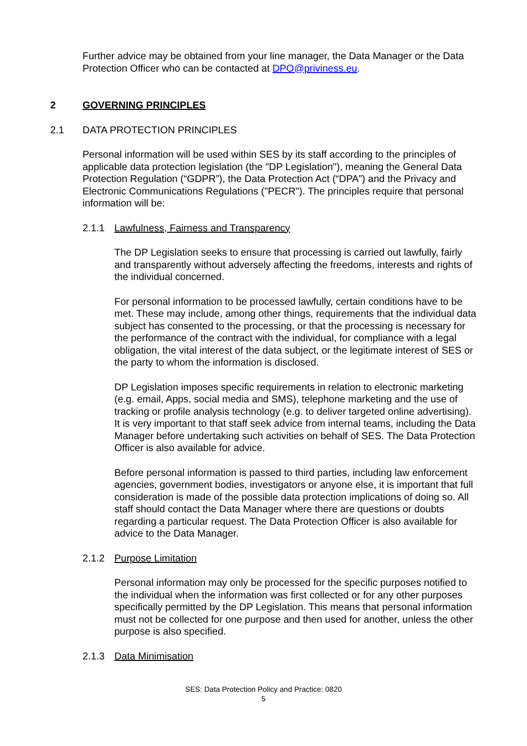Further advice may be obtained from your line manager, the Data Manager or the Data Protection Officer who can be contacted at DPO@priviness.eu.
2 GOVERNING PRINCIPLES
2.1 DATA PROTECTION PRINCIPLES
Personal information will be used within SES by its staff according to the principles of applicable data protection legislation (the "DP Legislation"), meaning the General Data Protection Regulation (“GDPR”), the Data Protection Act (“DPA”) and the Privacy and Electronic Communications Regulations ("PECR"). The principles require that personal information will be:
2.1.1 Lawfulness, Fairness and Transparency
The DP Legislation seeks to ensure that processing is carried out lawfully, fairly and transparently without adversely affecting the freedoms, interests and rights of the individual concerned.
For personal information to be processed lawfully, certain conditions have to be met. These may include, among other things, requirements that the individual data subject has consented to the processing, or that the processing is necessary for the performance of the contract with the individual, for compliance with a legal obligation, the vital interest of the data subject, or the legitimate interest of SES or the party to whom the information is disclosed.
DP Legislation imposes specific requirements in relation to electronic marketing (e.g. email, Apps, social media and SMS), telephone marketing and the use of tracking or profile analysis technology (e.g. to deliver targeted online advertising). It is very important to that staff seek advice from internal teams, including the Data Manager before undertaking such activities on behalf of SES. The Data Protection Officer is also available for advice.
Before personal information is passed to third parties, including law enforcement agencies, government bodies, investigators or anyone else, it is important that full consideration is made of the possible data protection implications of doing so. All staff should contact the Data Manager where there are questions or doubts regarding a particular request. The Data Protection Officer is also available for advice to the Data Manager.
2.1.2 Purpose Limitation
Personal information may only be processed for the specific purposes notified to the individual when the information was first collected or for any other purposes specifically permitted by the DP Legislation. This means that personal information must not be collected for one purpose and then used for another, unless the other purpose is also specified.
2.1.3 Data Minimisation
SES: Data Protection Policy and Practice: 0820
5